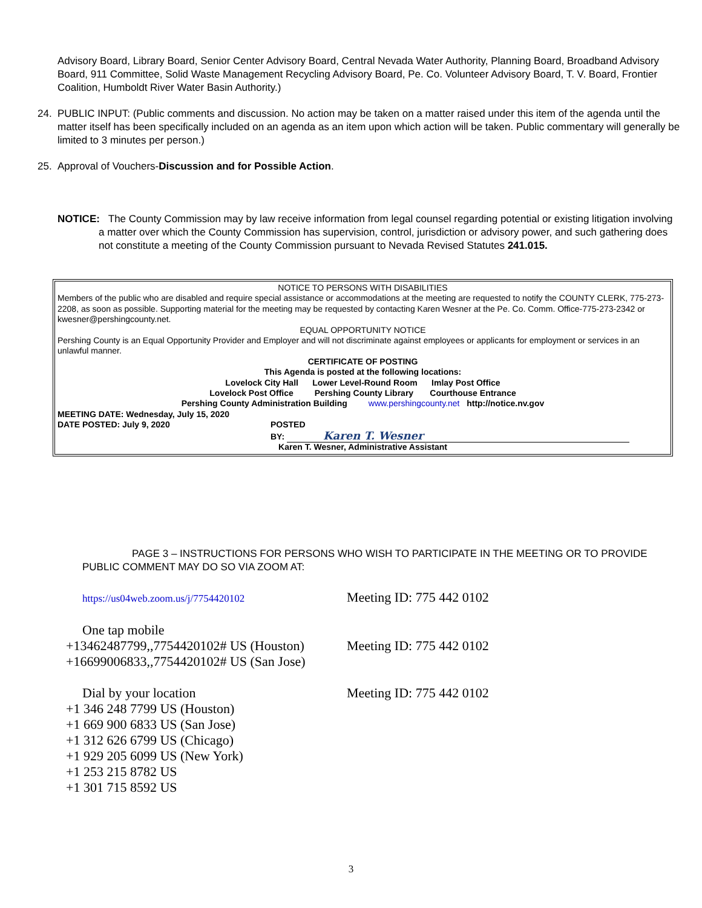Advisory Board, Library Board, Senior Center Advisory Board, Central Nevada Water Authority, Planning Board, Broadband Advisory Board, 911 Committee, Solid Waste Management Recycling Advisory Board, Pe. Co. Volunteer Advisory Board, T. V. Board, Frontier Coalition, Humboldt River Water Basin Authority.)
24. PUBLIC INPUT: (Public comments and discussion. No action may be taken on a matter raised under this item of the agenda until the matter itself has been specifically included on an agenda as an item upon which action will be taken. Public commentary will generally be limited to 3 minutes per person.)
25. Approval of Vouchers-Discussion and for Possible Action.
NOTICE: The County Commission may by law receive information from legal counsel regarding potential or existing litigation involving a matter over which the County Commission has supervision, control, jurisdiction or advisory power, and such gathering does not constitute a meeting of the County Commission pursuant to Nevada Revised Statutes 241.015.
NOTICE TO PERSONS WITH DISABILITIES
Members of the public who are disabled and require special assistance or accommodations at the meeting are requested to notify the COUNTY CLERK, 775-273-2208, as soon as possible. Supporting material for the meeting may be requested by contacting Karen Wesner at the Pe. Co. Comm. Office-775-273-2342 or kwesner@pershingcounty.net.
EQUAL OPPORTUNITY NOTICE
Pershing County is an Equal Opportunity Provider and Employer and will not discriminate against employees or applicants for employment or services in an unlawful manner.
CERTIFICATE OF POSTING
This Agenda is posted at the following locations:
Lovelock City Hall Lower Level-Round Room Imlay Post Office
Lovelock Post Office Pershing County Library Courthouse Entrance
Pershing County Administration Building www.pershingcounty.net http://notice.nv.gov
MEETING DATE: Wednesday, July 15, 2020
DATE POSTED: July 9, 2020 POSTED
BY: Karen T. Wesner
Karen T. Wesner, Administrative Assistant
PAGE 3 – INSTRUCTIONS FOR PERSONS WHO WISH TO PARTICIPATE IN THE MEETING OR TO PROVIDE PUBLIC COMMENT MAY DO SO VIA ZOOM AT:
https://us04web.zoom.us/j/7754420102 Meeting ID: 775 442 0102
One tap mobile
+13462487799,,7754420102# US (Houston) Meeting ID: 775 442 0102
+16699006833,,7754420102# US (San Jose)
Dial by your location Meeting ID: 775 442 0102
+1 346 248 7799 US (Houston)
+1 669 900 6833 US (San Jose)
+1 312 626 6799 US (Chicago)
+1 929 205 6099 US (New York)
+1 253 215 8782 US
+1 301 715 8592 US
3